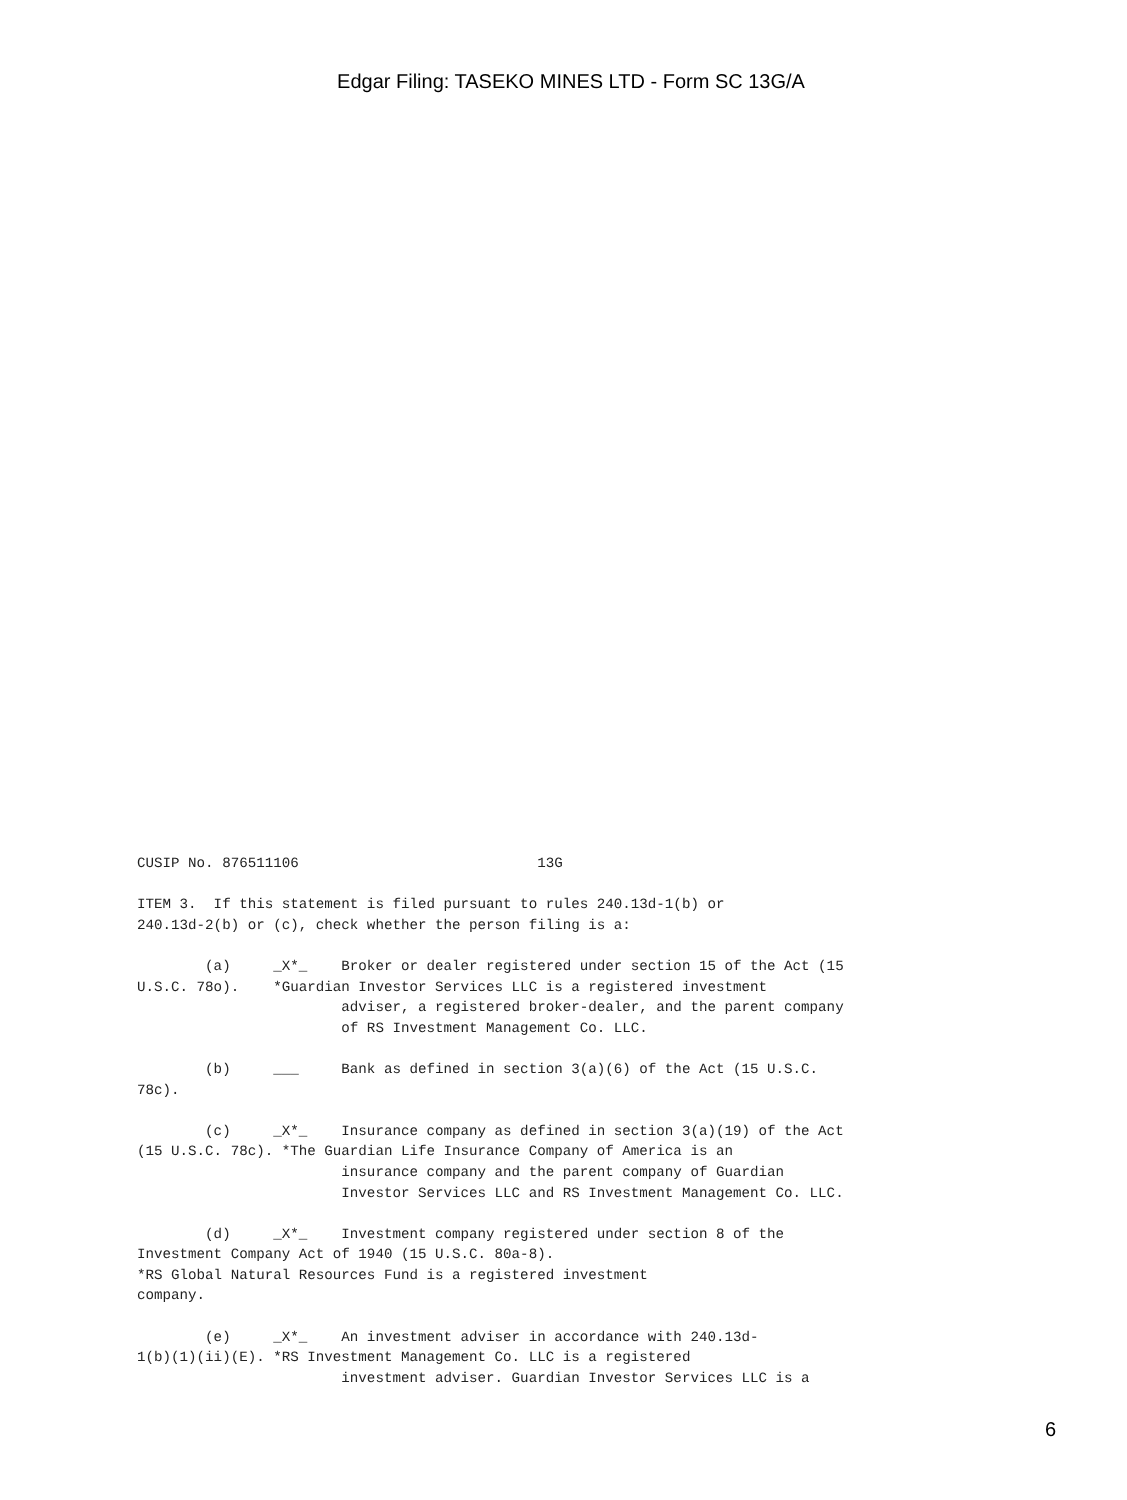Edgar Filing: TASEKO MINES LTD - Form SC 13G/A
CUSIP No. 876511106                            13G

ITEM 3.  If this statement is filed pursuant to rules 240.13d-1(b) or
240.13d-2(b) or (c), check whether the person filing is a:

        (a)     _X*_    Broker or dealer registered under section 15 of the Act (15
U.S.C. 78o).    *Guardian Investor Services LLC is a registered investment
                        adviser, a registered broker-dealer, and the parent company
                        of RS Investment Management Co. LLC.

        (b)     ___     Bank as defined in section 3(a)(6) of the Act (15 U.S.C.
78c).

        (c)     _X*_    Insurance company as defined in section 3(a)(19) of the Act
(15 U.S.C. 78c). *The Guardian Life Insurance Company of America is an
                        insurance company and the parent company of Guardian
                        Investor Services LLC and RS Investment Management Co. LLC.

        (d)     _X*_    Investment company registered under section 8 of the
Investment Company Act of 1940 (15 U.S.C. 80a-8).
*RS Global Natural Resources Fund is a registered investment
company.

        (e)     _X*_    An investment adviser in accordance with 240.13d-
1(b)(1)(ii)(E). *RS Investment Management Co. LLC is a registered
                        investment adviser. Guardian Investor Services LLC is a
6